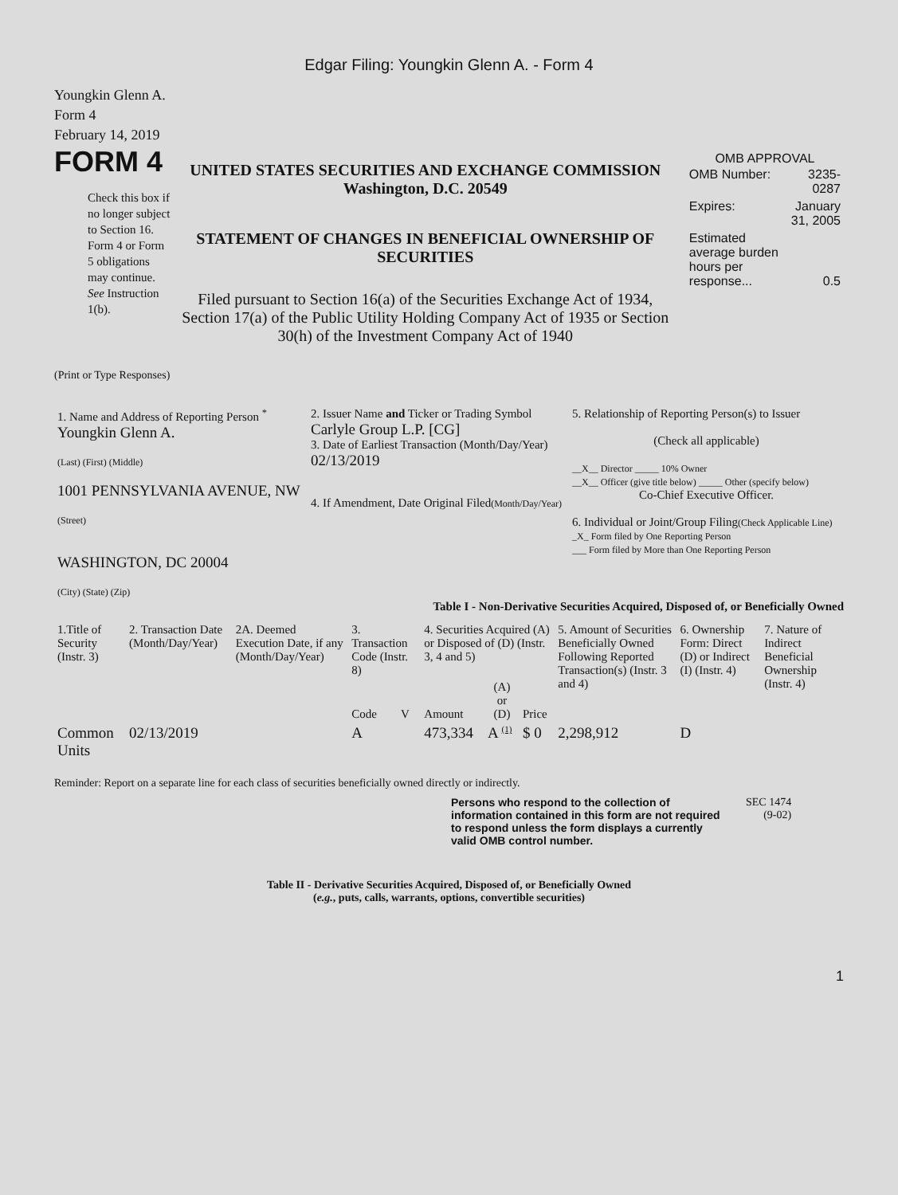Edgar Filing: Youngkin Glenn A. - Form 4
Youngkin Glenn A.
Form 4
February 14, 2019
FORM 4
Check this box if no longer subject to Section 16. Form 4 or Form 5 obligations may continue. See Instruction 1(b).
UNITED STATES SECURITIES AND EXCHANGE COMMISSION
Washington, D.C. 20549
STATEMENT OF CHANGES IN BENEFICIAL OWNERSHIP OF SECURITIES
Filed pursuant to Section 16(a) of the Securities Exchange Act of 1934, Section 17(a) of the Public Utility Holding Company Act of 1935 or Section 30(h) of the Investment Company Act of 1940
OMB APPROVAL
| OMB Number: | 3235-0287 |
| Expires: | January 31, 2005 |
| Estimated average burden hours per response... | 0.5 |
(Print or Type Responses)
| 1. Name and Address of Reporting Person <sup>*</sup> Youngkin Glenn A. (Last) (First) (Middle) 1001 PENNSYLVANIA AVENUE, NW (Street) WASHINGTON, DC 20004 (City) (State) (Zip) | 2. Issuer Name and Ticker or Trading Symbol Carlyle Group L.P. [CG] 3. Date of Earliest Transaction (Month/Day/Year) 02/13/2019 4. If Amendment, Date Original Filed (Month/Day/Year) | 5. Relationship of Reporting Person(s) to Issuer (Check all applicable) __X__ Director _____ 10% Owner __X__ Officer (give title below) _____ Other (specify below) Co-Chief Executive Officer. 6. Individual or Joint/Group Filing (Check Applicable Line) _X_ Form filed by One Reporting Person ___ Form filed by More than One Reporting Person |
Table I - Non-Derivative Securities Acquired, Disposed of, or Beneficially Owned
| 1.Title of Security (Instr. 3) | 2. Transaction Date (Month/Day/Year) | 2A. Deemed Execution Date, if any (Month/Day/Year) | 3. Transaction Code (Instr. 8) | | 4. Securities Acquired (A) or Disposed of (D) (Instr. 3, 4 and 5) | | | 5. Amount of Securities Beneficially Owned Following Reported Transaction(s) (Instr. 3 and 4) | 6. Ownership Form: Direct (D) or Indirect (I) (Instr. 4) | 7. Nature of Indirect Beneficial Ownership (Instr. 4) |
| --- | --- | --- | --- | --- | --- | --- | --- | --- | --- | --- |
| | | | Code | V | Amount | (A) or (D) | Price | | | |
| Common Units | 02/13/2019 | | A | | 473,334 | A <sup>(1)</sup> | $ 0 | 2,298,912 | D | |
Reminder: Report on a separate line for each class of securities beneficially owned directly or indirectly.
Persons who respond to the collection of information contained in this form are not required to respond unless the form displays a currently valid OMB control number.
SEC 1474
(9-02)
Table II - Derivative Securities Acquired, Disposed of, or Beneficially Owned
(e.g., puts, calls, warrants, options, convertible securities)
1